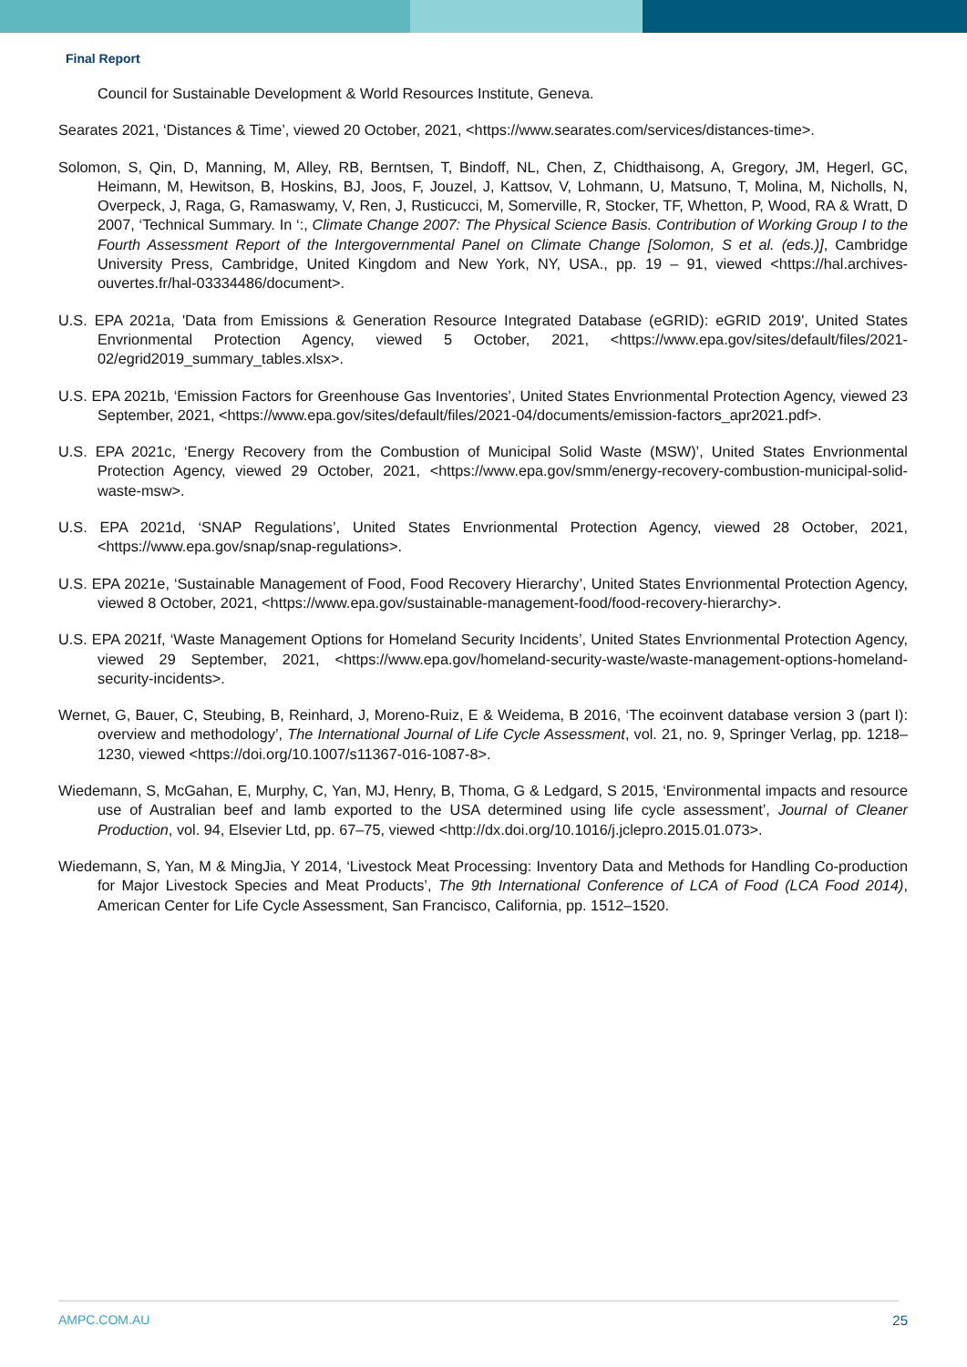Final Report
Council for Sustainable Development & World Resources Institute, Geneva.
Searates 2021, ‘Distances & Time’, viewed 20 October, 2021, <https://www.searates.com/services/distances-time>.
Solomon, S, Qin, D, Manning, M, Alley, RB, Berntsen, T, Bindoff, NL, Chen, Z, Chidthaisong, A, Gregory, JM, Hegerl, GC, Heimann, M, Hewitson, B, Hoskins, BJ, Joos, F, Jouzel, J, Kattsov, V, Lohmann, U, Matsuno, T, Molina, M, Nicholls, N, Overpeck, J, Raga, G, Ramaswamy, V, Ren, J, Rusticucci, M, Somerville, R, Stocker, TF, Whetton, P, Wood, RA & Wratt, D 2007, ‘Technical Summary. In ‘:, Climate Change 2007: The Physical Science Basis. Contribution of Working Group I to the Fourth Assessment Report of the Intergovernmental Panel on Climate Change [Solomon, S et al. (eds.)], Cambridge University Press, Cambridge, United Kingdom and New York, NY, USA., pp. 19 – 91, viewed <https://hal.archives-ouvertes.fr/hal-03334486/document>.
U.S. EPA 2021a, 'Data from Emissions & Generation Resource Integrated Database (eGRID): eGRID 2019', United States Envrionmental Protection Agency, viewed 5 October, 2021, <https://www.epa.gov/sites/default/files/2021-02/egrid2019_summary_tables.xlsx>.
U.S. EPA 2021b, ‘Emission Factors for Greenhouse Gas Inventories’, United States Envrionmental Protection Agency, viewed 23 September, 2021, <https://www.epa.gov/sites/default/files/2021-04/documents/emission-factors_apr2021.pdf>.
U.S. EPA 2021c, ‘Energy Recovery from the Combustion of Municipal Solid Waste (MSW)’, United States Envrionmental Protection Agency, viewed 29 October, 2021, <https://www.epa.gov/smm/energy-recovery-combustion-municipal-solid-waste-msw>.
U.S. EPA 2021d, ‘SNAP Regulations’, United States Envrionmental Protection Agency, viewed 28 October, 2021, <https://www.epa.gov/snap/snap-regulations>.
U.S. EPA 2021e, ‘Sustainable Management of Food, Food Recovery Hierarchy’, United States Envrionmental Protection Agency, viewed 8 October, 2021, <https://www.epa.gov/sustainable-management-food/food-recovery-hierarchy>.
U.S. EPA 2021f, ‘Waste Management Options for Homeland Security Incidents’, United States Envrionmental Protection Agency, viewed 29 September, 2021, <https://www.epa.gov/homeland-security-waste/waste-management-options-homeland-security-incidents>.
Wernet, G, Bauer, C, Steubing, B, Reinhard, J, Moreno-Ruiz, E & Weidema, B 2016, ‘The ecoinvent database version 3 (part I): overview and methodology’, The International Journal of Life Cycle Assessment, vol. 21, no. 9, Springer Verlag, pp. 1218–1230, viewed <https://doi.org/10.1007/s11367-016-1087-8>.
Wiedemann, S, McGahan, E, Murphy, C, Yan, MJ, Henry, B, Thoma, G & Ledgard, S 2015, ‘Environmental impacts and resource use of Australian beef and lamb exported to the USA determined using life cycle assessment’, Journal of Cleaner Production, vol. 94, Elsevier Ltd, pp. 67–75, viewed <http://dx.doi.org/10.1016/j.jclepro.2015.01.073>.
Wiedemann, S, Yan, M & MingJia, Y 2014, ‘Livestock Meat Processing: Inventory Data and Methods for Handling Co-production for Major Livestock Species and Meat Products’, The 9th International Conference of LCA of Food (LCA Food 2014), American Center for Life Cycle Assessment, San Francisco, California, pp. 1512–1520.
AMPC.COM.AU 25